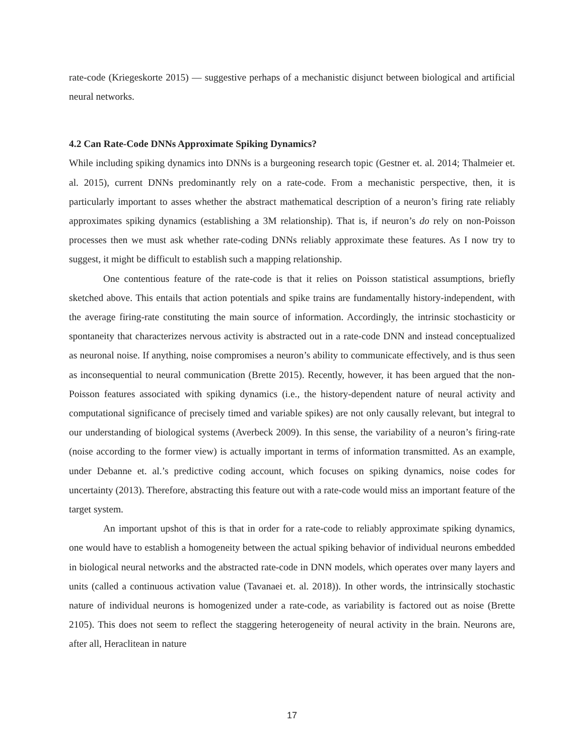rate-code (Kriegeskorte 2015) — suggestive perhaps of a mechanistic disjunct between biological and artificial neural networks.
4.2 Can Rate-Code DNNs Approximate Spiking Dynamics?
While including spiking dynamics into DNNs is a burgeoning research topic (Gestner et. al. 2014; Thalmeier et. al. 2015), current DNNs predominantly rely on a rate-code. From a mechanistic perspective, then, it is particularly important to asses whether the abstract mathematical description of a neuron’s firing rate reliably approximates spiking dynamics (establishing a 3M relationship). That is, if neuron’s do rely on non-Poisson processes then we must ask whether rate-coding DNNs reliably approximate these features. As I now try to suggest, it might be difficult to establish such a mapping relationship.
One contentious feature of the rate-code is that it relies on Poisson statistical assumptions, briefly sketched above. This entails that action potentials and spike trains are fundamentally history-independent, with the average firing-rate constituting the main source of information. Accordingly, the intrinsic stochasticity or spontaneity that characterizes nervous activity is abstracted out in a rate-code DNN and instead conceptualized as neuronal noise. If anything, noise compromises a neuron’s ability to communicate effectively, and is thus seen as inconsequential to neural communication (Brette 2015). Recently, however, it has been argued that the non-Poisson features associated with spiking dynamics (i.e., the history-dependent nature of neural activity and computational significance of precisely timed and variable spikes) are not only causally relevant, but integral to our understanding of biological systems (Averbeck 2009). In this sense, the variability of a neuron’s firing-rate (noise according to the former view) is actually important in terms of information transmitted. As an example, under Debanne et. al.’s predictive coding account, which focuses on spiking dynamics, noise codes for uncertainty (2013). Therefore, abstracting this feature out with a rate-code would miss an important feature of the target system.
An important upshot of this is that in order for a rate-code to reliably approximate spiking dynamics, one would have to establish a homogeneity between the actual spiking behavior of individual neurons embedded in biological neural networks and the abstracted rate-code in DNN models, which operates over many layers and units (called a continuous activation value (Tavanaei et. al. 2018)). In other words, the intrinsically stochastic nature of individual neurons is homogenized under a rate-code, as variability is factored out as noise (Brette 2105). This does not seem to reflect the staggering heterogeneity of neural activity in the brain. Neurons are, after all, Heraclitean in nature
17